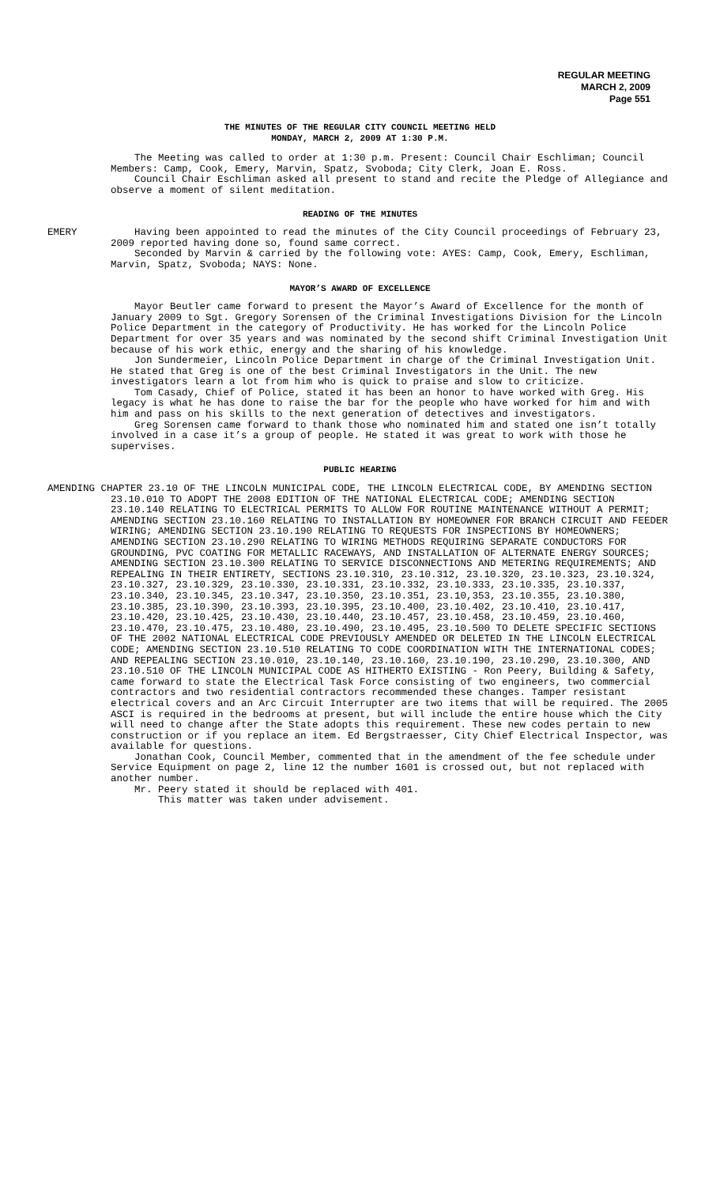REGULAR MEETING
MARCH 2, 2009
Page 551
THE MINUTES OF THE REGULAR CITY COUNCIL MEETING HELD
MONDAY, MARCH 2, 2009 AT 1:30 P.M.
The Meeting was called to order at 1:30 p.m. Present: Council Chair Eschliman; Council Members: Camp, Cook, Emery, Marvin, Spatz, Svoboda; City Clerk, Joan E. Ross.
Council Chair Eschliman asked all present to stand and recite the Pledge of Allegiance and observe a moment of silent meditation.
READING OF THE MINUTES
EMERY Having been appointed to read the minutes of the City Council proceedings of February 23, 2009 reported having done so, found same correct.
Seconded by Marvin & carried by the following vote: AYES: Camp, Cook, Emery, Eschliman, Marvin, Spatz, Svoboda; NAYS: None.
MAYOR’S AWARD OF EXCELLENCE
Mayor Beutler came forward to present the Mayor’s Award of Excellence for the month of January 2009 to Sgt. Gregory Sorensen of the Criminal Investigations Division for the Lincoln Police Department in the category of Productivity. He has worked for the Lincoln Police Department for over 35 years and was nominated by the second shift Criminal Investigation Unit because of his work ethic, energy and the sharing of his knowledge.
Jon Sundermeier, Lincoln Police Department in charge of the Criminal Investigation Unit. He stated that Greg is one of the best Criminal Investigators in the Unit. The new investigators learn a lot from him who is quick to praise and slow to criticize.
Tom Casady, Chief of Police, stated it has been an honor to have worked with Greg. His legacy is what he has done to raise the bar for the people who have worked for him and with him and pass on his skills to the next generation of detectives and investigators.
Greg Sorensen came forward to thank those who nominated him and stated one isn’t totally involved in a case it’s a group of people. He stated it was great to work with those he supervises.
PUBLIC HEARING
AMENDING CHAPTER 23.10 OF THE LINCOLN MUNICIPAL CODE, THE LINCOLN ELECTRICAL CODE, BY AMENDING SECTION 23.10.010 TO ADOPT THE 2008 EDITION OF THE NATIONAL ELECTRICAL CODE; AMENDING SECTION 23.10.140 RELATING TO ELECTRICAL PERMITS TO ALLOW FOR ROUTINE MAINTENANCE WITHOUT A PERMIT; AMENDING SECTION 23.10.160 RELATING TO INSTALLATION BY HOMEOWNER FOR BRANCH CIRCUIT AND FEEDER WIRING; AMENDING SECTION 23.10.190 RELATING TO REQUESTS FOR INSPECTIONS BY HOMEOWNERS; AMENDING SECTION 23.10.290 RELATING TO WIRING METHODS REQUIRING SEPARATE CONDUCTORS FOR GROUNDING, PVC COATING FOR METALLIC RACEWAYS, AND INSTALLATION OF ALTERNATE ENERGY SOURCES; AMENDING SECTION 23.10.300 RELATING TO SERVICE DISCONNECTIONS AND METERING REQUIREMENTS; AND REPEALING IN THEIR ENTIRETY, SECTIONS 23.10.310, 23.10.312, 23.10.320, 23.10.323, 23.10.324, 23.10.327, 23.10.329, 23.10.330, 23.10.331, 23.10.332, 23.10.333, 23.10.335, 23.10.337, 23.10.340, 23.10.345, 23.10.347, 23.10.350, 23.10.351, 23.10,353, 23.10.355, 23.10.380, 23.10.385, 23.10.390, 23.10.393, 23.10.395, 23.10.400, 23.10.402, 23.10.410, 23.10.417, 23.10.420, 23.10.425, 23.10.430, 23.10.440, 23.10.457, 23.10.458, 23.10.459, 23.10.460, 23.10.470, 23.10.475, 23.10.480, 23.10.490, 23.10.495, 23.10.500 TO DELETE SPECIFIC SECTIONS OF THE 2002 NATIONAL ELECTRICAL CODE PREVIOUSLY AMENDED OR DELETED IN THE LINCOLN ELECTRICAL CODE; AMENDING SECTION 23.10.510 RELATING TO CODE COORDINATION WITH THE INTERNATIONAL CODES; AND REPEALING SECTION 23.10.010, 23.10.140, 23.10.160, 23.10.190, 23.10.290, 23.10.300, AND 23.10.510 OF THE LINCOLN MUNICIPAL CODE AS HITHERTO EXISTING - Ron Peery, Building & Safety, came forward to state the Electrical Task Force consisting of two engineers, two commercial contractors and two residential contractors recommended these changes. Tamper resistant electrical covers and an Arc Circuit Interrupter are two items that will be required. The 2005 ASCI is required in the bedrooms at present, but will include the entire house which the City will need to change after the State adopts this requirement. These new codes pertain to new construction or if you replace an item. Ed Bergstraesser, City Chief Electrical Inspector, was available for questions.
Jonathan Cook, Council Member, commented that in the amendment of the fee schedule under Service Equipment on page 2, line 12 the number 1601 is crossed out, but not replaced with another number.
Mr. Peery stated it should be replaced with 401.
This matter was taken under advisement.